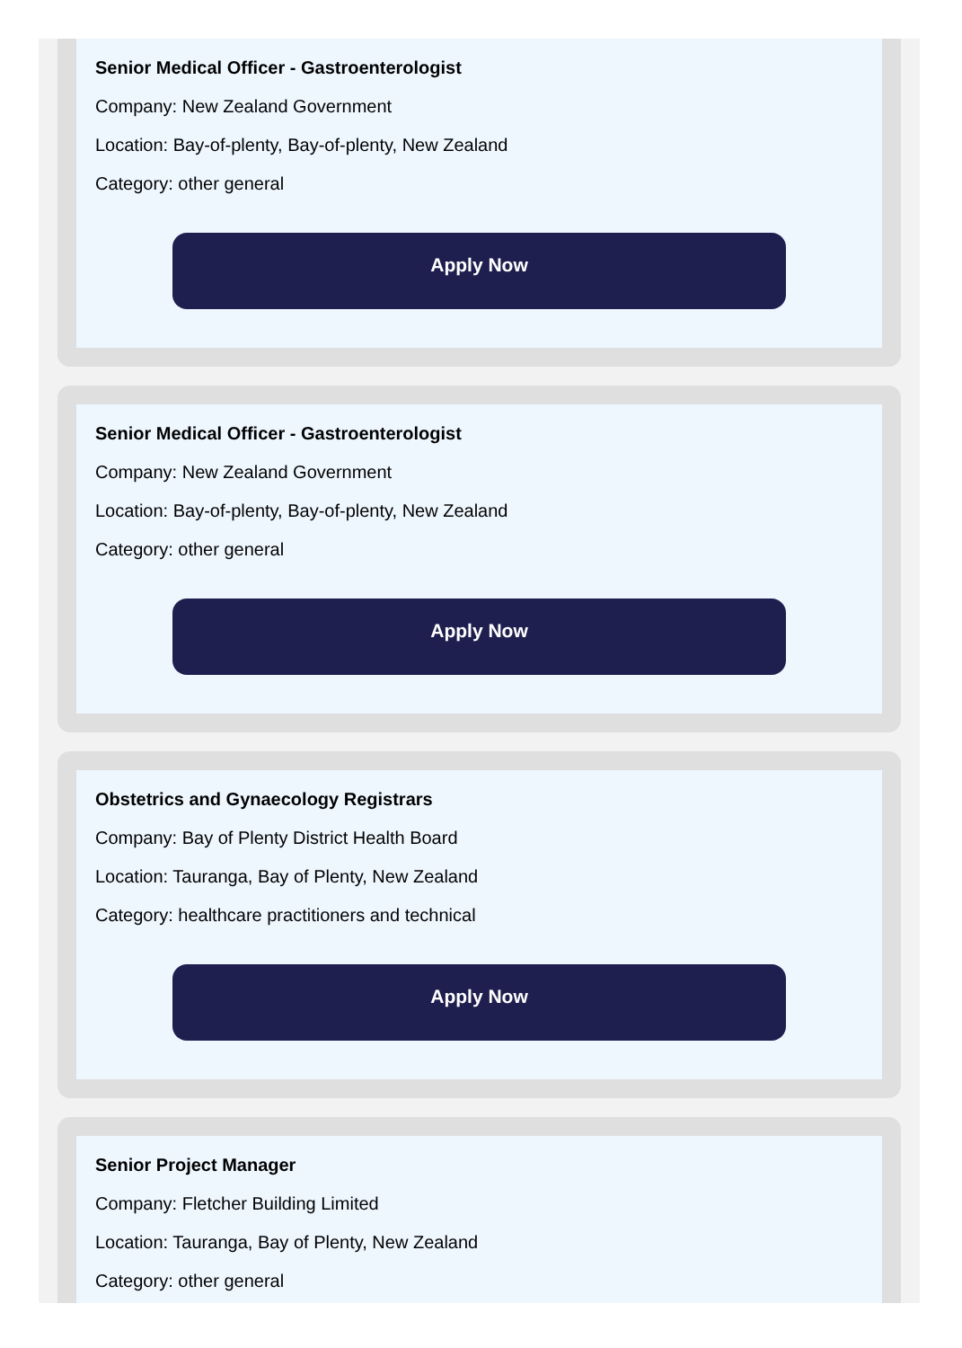Senior Medical Officer - Gastroenterologist
Company: New Zealand Government
Location: Bay-of-plenty, Bay-of-plenty, New Zealand
Category: other general
Apply Now
Senior Medical Officer - Gastroenterologist
Company: New Zealand Government
Location: Bay-of-plenty, Bay-of-plenty, New Zealand
Category: other general
Apply Now
Obstetrics and Gynaecology Registrars
Company: Bay of Plenty District Health Board
Location: Tauranga, Bay of Plenty, New Zealand
Category: healthcare practitioners and technical
Apply Now
Senior Project Manager
Company: Fletcher Building Limited
Location: Tauranga, Bay of Plenty, New Zealand
Category: other general